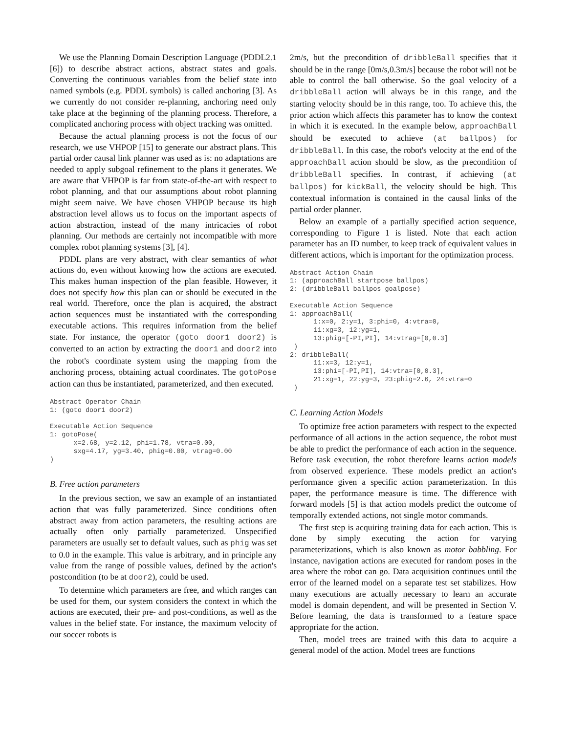We use the Planning Domain Description Language (PDDL2.1 [6]) to describe abstract actions, abstract states and goals. Converting the continuous variables from the belief state into named symbols (e.g. PDDL symbols) is called anchoring [3]. As we currently do not consider re-planning, anchoring need only take place at the beginning of the planning process. Therefore, a complicated anchoring process with object tracking was omitted.
Because the actual planning process is not the focus of our research, we use VHPOP [15] to generate our abstract plans. This partial order causal link planner was used as is: no adaptations are needed to apply subgoal refinement to the plans it generates. We are aware that VHPOP is far from state-of-the-art with respect to robot planning, and that our assumptions about robot planning might seem naive. We have chosen VHPOP because its high abstraction level allows us to focus on the important aspects of action abstraction, instead of the many intricacies of robot planning. Our methods are certainly not incompatible with more complex robot planning systems [3], [4].
PDDL plans are very abstract, with clear semantics of what actions do, even without knowing how the actions are executed. This makes human inspection of the plan feasible. However, it does not specify how this plan can or should be executed in the real world. Therefore, once the plan is acquired, the abstract action sequences must be instantiated with the corresponding executable actions. This requires information from the belief state. For instance, the operator (goto door1 door2) is converted to an action by extracting the door1 and door2 into the robot's coordinate system using the mapping from the anchoring process, obtaining actual coordinates. The gotoPose action can thus be instantiated, parameterized, and then executed.
Abstract Operator Chain
1: (goto door1 door2)

Executable Action Sequence
1: gotoPose(
      x=2.68, y=2.12, phi=1.78, vtra=0.00,
      sxg=4.17, yg=3.40, phig=0.00, vtrag=0.00
)
B. Free action parameters
In the previous section, we saw an example of an instantiated action that was fully parameterized. Since conditions often abstract away from action parameters, the resulting actions are actually often only partially parameterized. Unspecified parameters are usually set to default values, such as phig was set to 0.0 in the example. This value is arbitrary, and in principle any value from the range of possible values, defined by the action's postcondition (to be at door2), could be used.
To determine which parameters are free, and which ranges can be used for them, our system considers the context in which the actions are executed, their pre- and post-conditions, as well as the values in the belief state. For instance, the maximum velocity of our soccer robots is
2m/s, but the precondition of dribbleBall specifies that it should be in the range [0m/s,0.3m/s] because the robot will not be able to control the ball otherwise. So the goal velocity of a dribbleBall action will always be in this range, and the starting velocity should be in this range, too. To achieve this, the prior action which affects this parameter has to know the context in which it is executed. In the example below, approachBall should be executed to achieve (at ballpos) for dribbleBall. In this case, the robot's velocity at the end of the approachBall action should be slow, as the precondition of dribbleBall specifies. In contrast, if achieving (at ballpos) for kickBall, the velocity should be high. This contextual information is contained in the causal links of the partial order planner.
Below an example of a partially specified action sequence, corresponding to Figure 1 is listed. Note that each action parameter has an ID number, to keep track of equivalent values in different actions, which is important for the optimization process.
Abstract Action Chain
1: (approachBall startpose ballpos)
2: (dribbleBall ballpos goalpose)

Executable Action Sequence
1: approachBall(
      1:x=0, 2:y=1, 3:phi=0, 4:vtra=0,
      11:xg=3, 12:yg=1,
      13:phig=[-PI,PI], 14:vtrag=[0,0.3]
 )
2: dribbleBall(
      11:x=3, 12:y=1,
      13:phi=[-PI,PI], 14:vtra=[0,0.3],
      21:xg=1, 22:yg=3, 23:phig=2.6, 24:vtra=0
 )
C. Learning Action Models
To optimize free action parameters with respect to the expected performance of all actions in the action sequence, the robot must be able to predict the performance of each action in the sequence. Before task execution, the robot therefore learns action models from observed experience. These models predict an action's performance given a specific action parameterization. In this paper, the performance measure is time. The difference with forward models [5] is that action models predict the outcome of temporally extended actions, not single motor commands.
The first step is acquiring training data for each action. This is done by simply executing the action for varying parameterizations, which is also known as motor babbling. For instance, navigation actions are executed for random poses in the area where the robot can go. Data acquisition continues until the error of the learned model on a separate test set stabilizes. How many executions are actually necessary to learn an accurate model is domain dependent, and will be presented in Section V. Before learning, the data is transformed to a feature space appropriate for the action.
Then, model trees are trained with this data to acquire a general model of the action. Model trees are functions